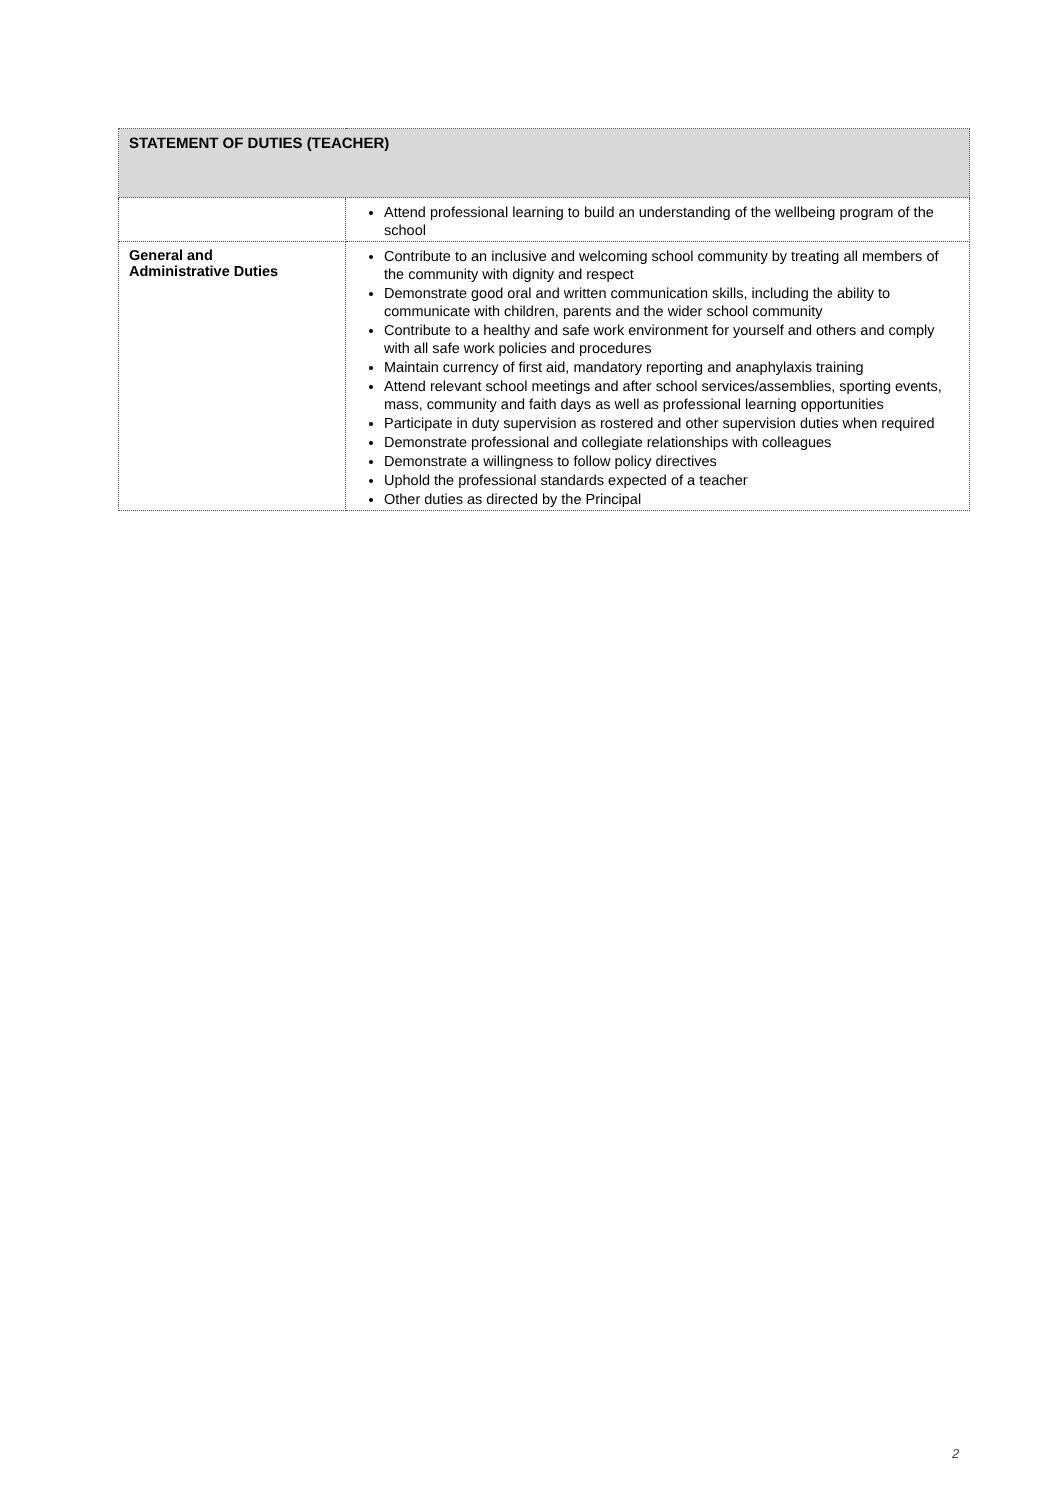| STATEMENT OF DUTIES (TEACHER) | |
| --- | --- |
| | Attend professional learning to build an understanding of the wellbeing program of the school |
| General and Administrative Duties | Contribute to an inclusive and welcoming school community by treating all members of the community with dignity and respect Demonstrate good oral and written communication skills, including the ability to communicate with children, parents and the wider school community Contribute to a healthy and safe work environment for yourself and others and comply with all safe work policies and procedures Maintain currency of first aid, mandatory reporting and anaphylaxis training Attend relevant school meetings and after school services/assemblies, sporting events, mass, community and faith days as well as professional learning opportunities Participate in duty supervision as rostered and other supervision duties when required Demonstrate professional and collegiate relationships with colleagues Demonstrate a willingness to follow policy directives Uphold the professional standards expected of a teacher Other duties as directed by the Principal |
2